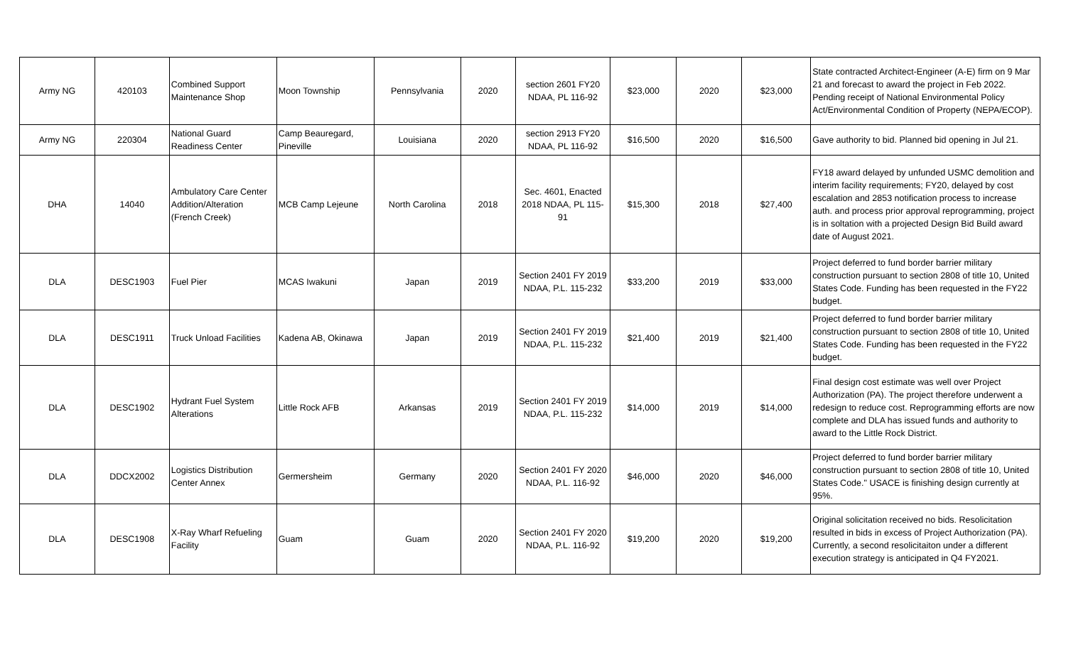| Army NG | 420103 | Combined Support Maintenance Shop | Moon Township | Pennsylvania | 2020 | section 2601 FY20 NDAA, PL 116-92 | $23,000 | 2020 | $23,000 | State contracted Architect-Engineer (A-E) firm on 9 Mar 21 and forecast to award the project in Feb 2022. Pending receipt of National Environmental Policy Act/Environmental Condition of Property (NEPA/ECOP). |
| Army NG | 220304 | National Guard Readiness Center | Camp Beauregard, Pineville | Louisiana | 2020 | section 2913 FY20 NDAA, PL 116-92 | $16,500 | 2020 | $16,500 | Gave authority to bid. Planned bid opening in Jul 21. |
| DHA | 14040 | Ambulatory Care Center Addition/Alteration (French Creek) | MCB Camp Lejeune | North Carolina | 2018 | Sec. 4601, Enacted 2018 NDAA, PL 115-91 | $15,300 | 2018 | $27,400 | FY18 award delayed by unfunded USMC demolition and interim facility requirements; FY20, delayed by cost escalation and 2853 notification process to increase auth. and process prior approval reprogramming, project is in soltation with a projected Design Bid Build award date of August 2021. |
| DLA | DESC1903 | Fuel Pier | MCAS Iwakuni | Japan | 2019 | Section 2401 FY 2019 NDAA, P.L. 115-232 | $33,200 | 2019 | $33,000 | Project deferred to fund border barrier military construction pursuant to section 2808 of title 10, United States Code. Funding has been requested in the FY22 budget. |
| DLA | DESC1911 | Truck Unload Facilities | Kadena AB, Okinawa | Japan | 2019 | Section 2401 FY 2019 NDAA, P.L. 115-232 | $21,400 | 2019 | $21,400 | Project deferred to fund border barrier military construction pursuant to section 2808 of title 10, United States Code. Funding has been requested in the FY22 budget. |
| DLA | DESC1902 | Hydrant Fuel System Alterations | Little Rock AFB | Arkansas | 2019 | Section 2401 FY 2019 NDAA, P.L. 115-232 | $14,000 | 2019 | $14,000 | Final design cost estimate was well over Project Authorization (PA). The project therefore underwent a redesign to reduce cost. Reprogramming efforts are now complete and DLA has issued funds and authority to award to the Little Rock District. |
| DLA | DDCX2002 | Logistics Distribution Center Annex | Germersheim | Germany | 2020 | Section 2401 FY 2020 NDAA, P.L. 116-92 | $46,000 | 2020 | $46,000 | Project deferred to fund border barrier military construction pursuant to section 2808 of title 10, United States Code." USACE is finishing design currently at 95%. |
| DLA | DESC1908 | X-Ray Wharf Refueling Facility | Guam | Guam | 2020 | Section 2401 FY 2020 NDAA, P.L. 116-92 | $19,200 | 2020 | $19,200 | Original solicitation received no bids. Resolicitation resulted in bids in excess of Project Authorization (PA). Currently, a second resolicitaiton under a different execution strategy is anticipated in Q4 FY2021. |